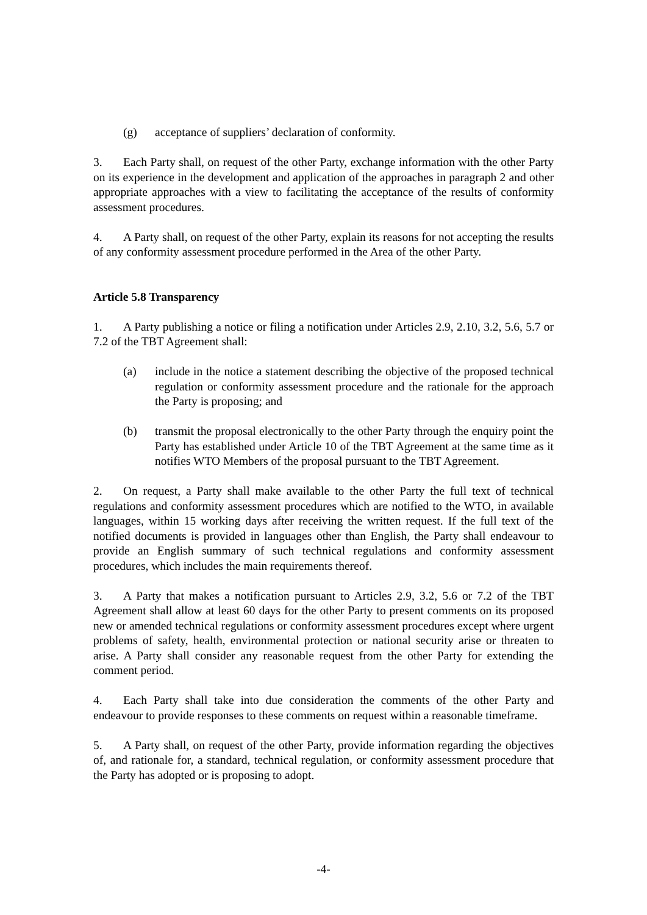(g) acceptance of suppliers’ declaration of conformity.
3. Each Party shall, on request of the other Party, exchange information with the other Party on its experience in the development and application of the approaches in paragraph 2 and other appropriate approaches with a view to facilitating the acceptance of the results of conformity assessment procedures.
4. A Party shall, on request of the other Party, explain its reasons for not accepting the results of any conformity assessment procedure performed in the Area of the other Party.
Article 5.8 Transparency
1. A Party publishing a notice or filing a notification under Articles 2.9, 2.10, 3.2, 5.6, 5.7 or 7.2 of the TBT Agreement shall:
(a) include in the notice a statement describing the objective of the proposed technical regulation or conformity assessment procedure and the rationale for the approach the Party is proposing; and
(b) transmit the proposal electronically to the other Party through the enquiry point the Party has established under Article 10 of the TBT Agreement at the same time as it notifies WTO Members of the proposal pursuant to the TBT Agreement.
2. On request, a Party shall make available to the other Party the full text of technical regulations and conformity assessment procedures which are notified to the WTO, in available languages, within 15 working days after receiving the written request. If the full text of the notified documents is provided in languages other than English, the Party shall endeavour to provide an English summary of such technical regulations and conformity assessment procedures, which includes the main requirements thereof.
3. A Party that makes a notification pursuant to Articles 2.9, 3.2, 5.6 or 7.2 of the TBT Agreement shall allow at least 60 days for the other Party to present comments on its proposed new or amended technical regulations or conformity assessment procedures except where urgent problems of safety, health, environmental protection or national security arise or threaten to arise. A Party shall consider any reasonable request from the other Party for extending the comment period.
4. Each Party shall take into due consideration the comments of the other Party and endeavour to provide responses to these comments on request within a reasonable timeframe.
5. A Party shall, on request of the other Party, provide information regarding the objectives of, and rationale for, a standard, technical regulation, or conformity assessment procedure that the Party has adopted or is proposing to adopt.
-4-